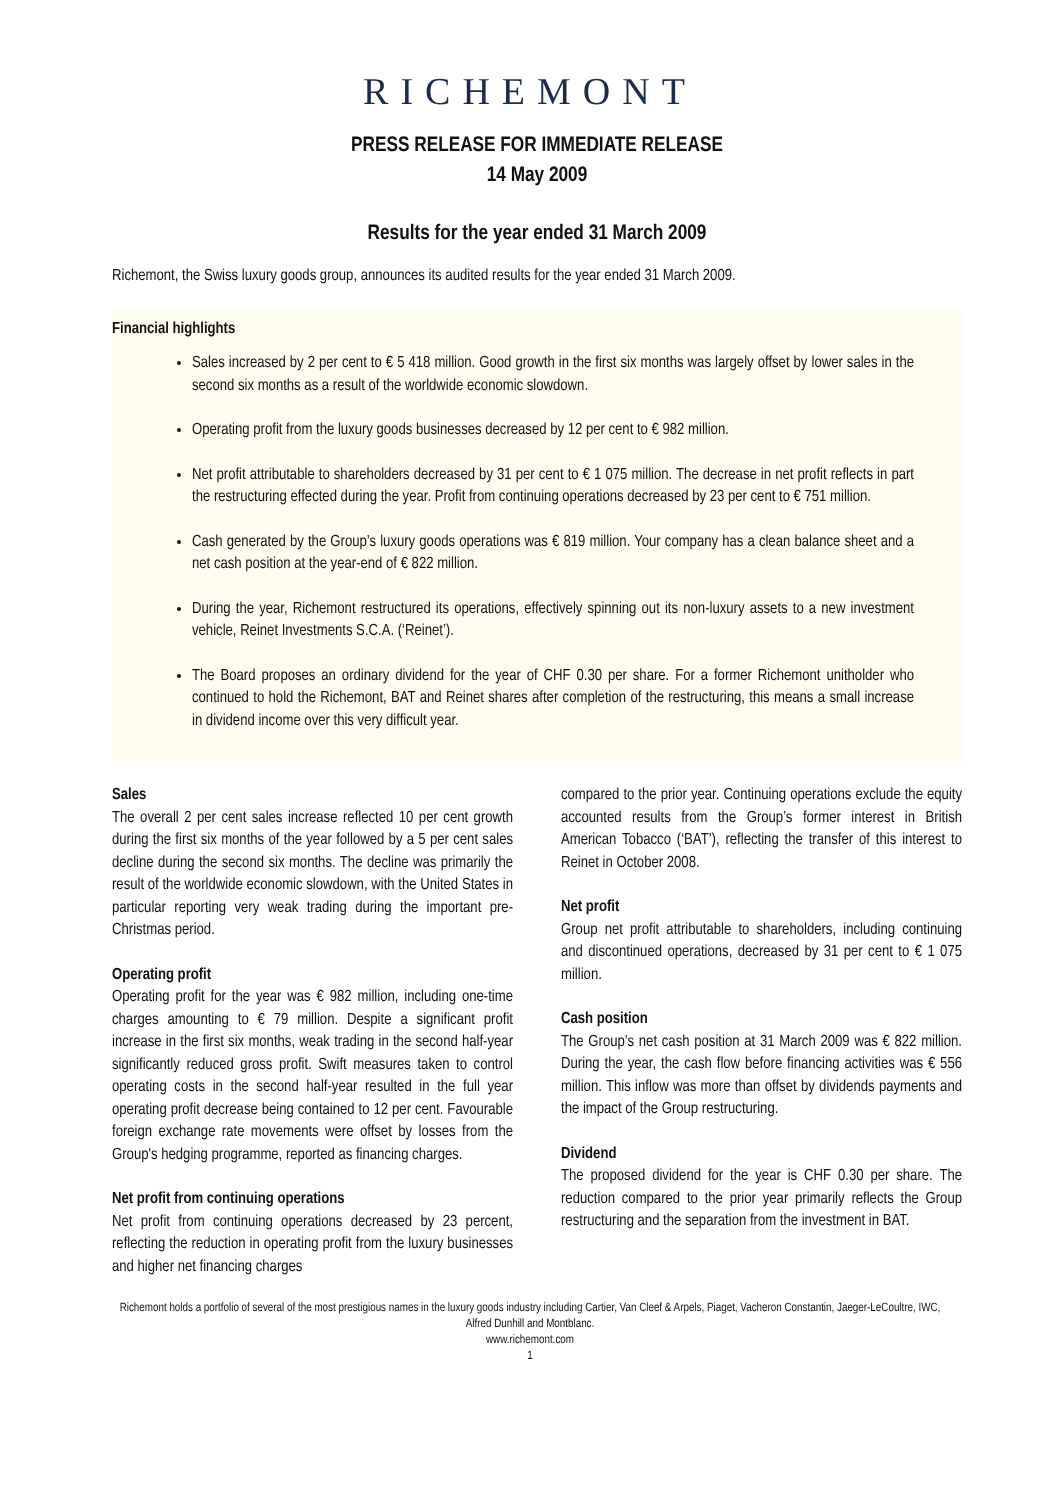RICHEMONT
PRESS RELEASE FOR IMMEDIATE RELEASE
14 May 2009
Results for the year ended 31 March 2009
Richemont, the Swiss luxury goods group, announces its audited results for the year ended 31 March 2009.
Financial highlights
Sales increased by 2 per cent to € 5 418 million. Good growth in the first six months was largely offset by lower sales in the second six months as a result of the worldwide economic slowdown.
Operating profit from the luxury goods businesses decreased by 12 per cent to € 982 million.
Net profit attributable to shareholders decreased by 31 per cent to € 1 075 million. The decrease in net profit reflects in part the restructuring effected during the year. Profit from continuing operations decreased by 23 per cent to € 751 million.
Cash generated by the Group’s luxury goods operations was € 819 million. Your company has a clean balance sheet and a net cash position at the year-end of € 822 million.
During the year, Richemont restructured its operations, effectively spinning out its non-luxury assets to a new investment vehicle, Reinet Investments S.C.A. (‘Reinet’).
The Board proposes an ordinary dividend for the year of CHF 0.30 per share. For a former Richemont unitholder who continued to hold the Richemont, BAT and Reinet shares after completion of the restructuring, this means a small increase in dividend income over this very difficult year.
Sales
The overall 2 per cent sales increase reflected 10 per cent growth during the first six months of the year followed by a 5 per cent sales decline during the second six months. The decline was primarily the result of the worldwide economic slowdown, with the United States in particular reporting very weak trading during the important pre-Christmas period.
Operating profit
Operating profit for the year was € 982 million, including one-time charges amounting to € 79 million. Despite a significant profit increase in the first six months, weak trading in the second half-year significantly reduced gross profit. Swift measures taken to control operating costs in the second half-year resulted in the full year operating profit decrease being contained to 12 per cent. Favourable foreign exchange rate movements were offset by losses from the Group's hedging programme, reported as financing charges.
Net profit from continuing operations
Net profit from continuing operations decreased by 23 percent, reflecting the reduction in operating profit from the luxury businesses and higher net financing charges
compared to the prior year. Continuing operations exclude the equity accounted results from the Group’s former interest in British American Tobacco (‘BAT’), reflecting the transfer of this interest to Reinet in October 2008.
Net profit
Group net profit attributable to shareholders, including continuing and discontinued operations, decreased by 31 per cent to € 1 075 million.
Cash position
The Group’s net cash position at 31 March 2009 was € 822 million. During the year, the cash flow before financing activities was € 556 million. This inflow was more than offset by dividends payments and the impact of the Group restructuring.
Dividend
The proposed dividend for the year is CHF 0.30 per share. The reduction compared to the prior year primarily reflects the Group restructuring and the separation from the investment in BAT.
Richemont holds a portfolio of several of the most prestigious names in the luxury goods industry including Cartier, Van Cleef & Arpels, Piaget, Vacheron Constantin, Jaeger-LeCoultre, IWC, Alfred Dunhill and Montblanc.
www.richemont.com
1